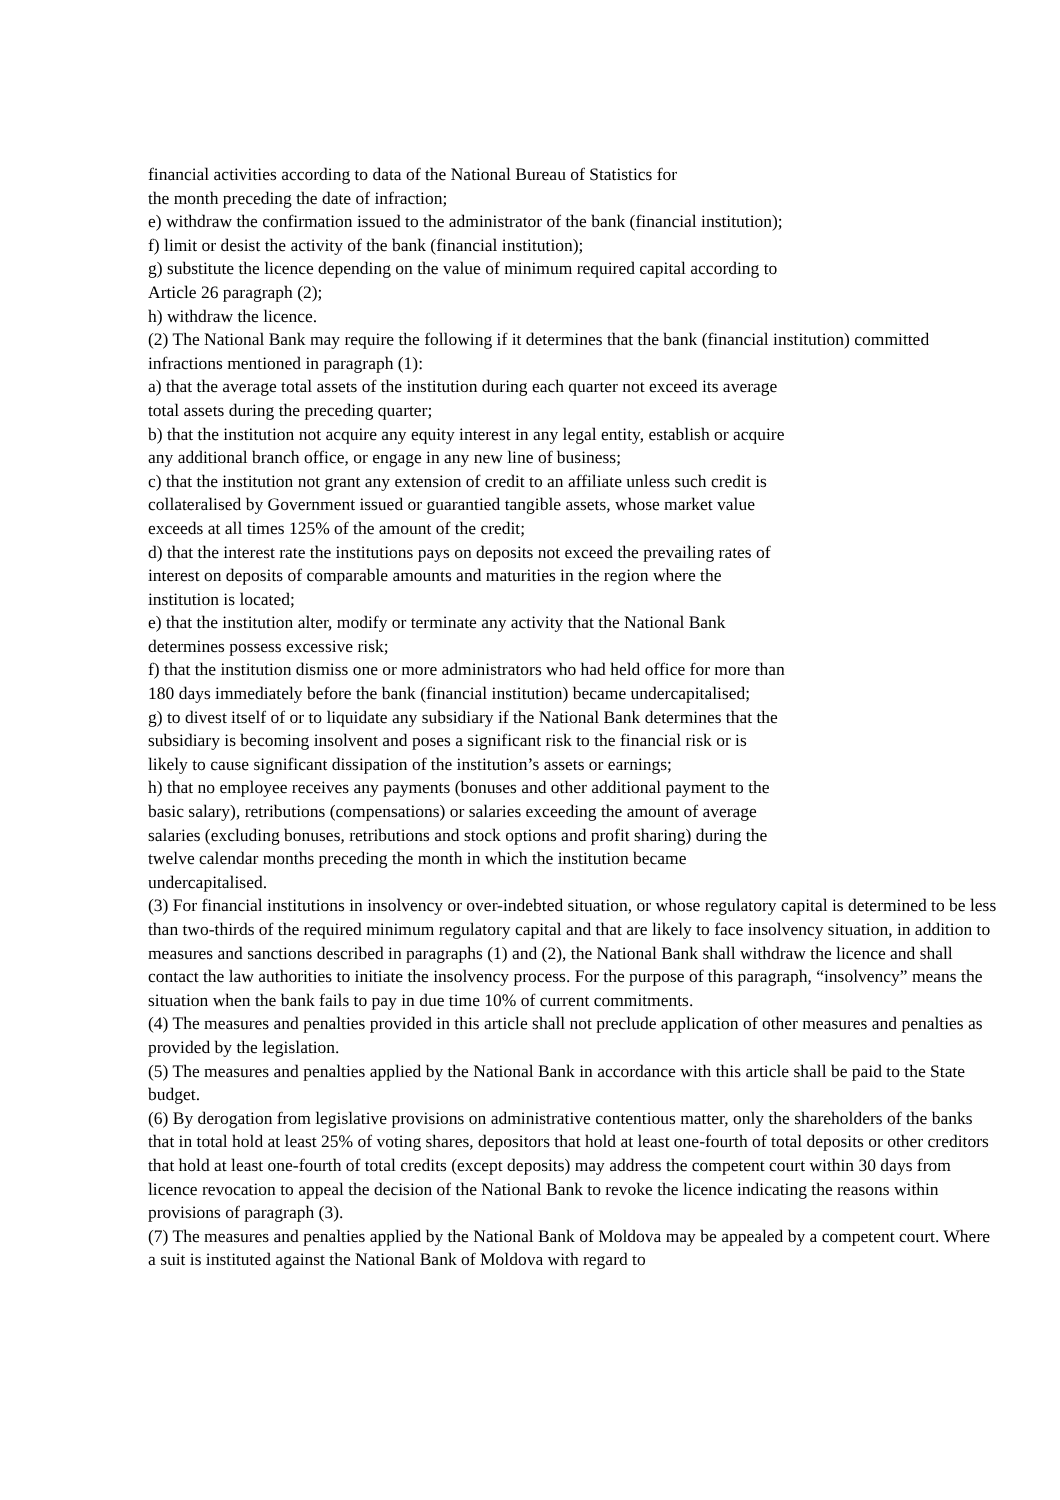financial activities according to data of the National Bureau of Statistics for
the month preceding the date of infraction;
e) withdraw the confirmation issued to the administrator of the bank (financial institution);
f) limit or desist the activity of the bank (financial institution);
g) substitute the licence depending on the value of minimum required capital according to
Article 26 paragraph (2);
h) withdraw the licence.
(2) The National Bank may require the following if it determines that the bank (financial institution) committed infractions mentioned in paragraph (1):
a) that the average total assets of the institution during each quarter not exceed its average
total assets during the preceding quarter;
b) that the institution not acquire any equity interest in any legal entity, establish or acquire
any additional branch office, or engage in any new line of business;
c) that the institution not grant any extension of credit to an affiliate unless such credit is
collateralised by Government issued or guarantied tangible assets, whose market value
exceeds at all times 125% of the amount of the credit;
d) that the interest rate the institutions pays on deposits not exceed the prevailing rates of
interest on deposits of comparable amounts and maturities in the region where the
institution is located;
e) that the institution alter, modify or terminate any activity that the National Bank
determines possess excessive risk;
f) that the institution dismiss one or more administrators who had held office for more than
180 days immediately before the bank (financial institution) became undercapitalised;
g) to divest itself of or to liquidate any subsidiary if the National Bank determines that the
subsidiary is becoming insolvent and poses a significant risk to the financial risk or is
likely to cause significant dissipation of the institution’s assets or earnings;
h) that no employee receives any payments (bonuses and other additional payment to the
basic salary), retributions (compensations) or salaries exceeding the amount of average
salaries (excluding bonuses, retributions and stock options and profit sharing) during the
twelve calendar months preceding the month in which the institution became
undercapitalised.
(3) For financial institutions in insolvency or over-indebted situation, or whose regulatory capital is determined to be less than two-thirds of the required minimum regulatory capital and that are likely to face insolvency situation, in addition to measures and sanctions described in paragraphs (1) and (2), the National Bank shall withdraw the licence and shall contact the law authorities to initiate the insolvency process. For the purpose of this paragraph, “insolvency” means the situation when the bank fails to pay in due time 10% of current commitments.
(4) The measures and penalties provided in this article shall not preclude application of other measures and penalties as provided by the legislation.
(5) The measures and penalties applied by the National Bank in accordance with this article shall be paid to the State budget.
(6) By derogation from legislative provisions on administrative contentious matter, only the shareholders of the banks that in total hold at least 25% of voting shares, depositors that hold at least one-fourth of total deposits or other creditors that hold at least one-fourth of total credits (except deposits) may address the competent court within 30 days from licence revocation to appeal the decision of the National Bank to revoke the licence indicating the reasons within provisions of paragraph (3).
(7) The measures and penalties applied by the National Bank of Moldova may be appealed by a competent court. Where a suit is instituted against the National Bank of Moldova with regard to